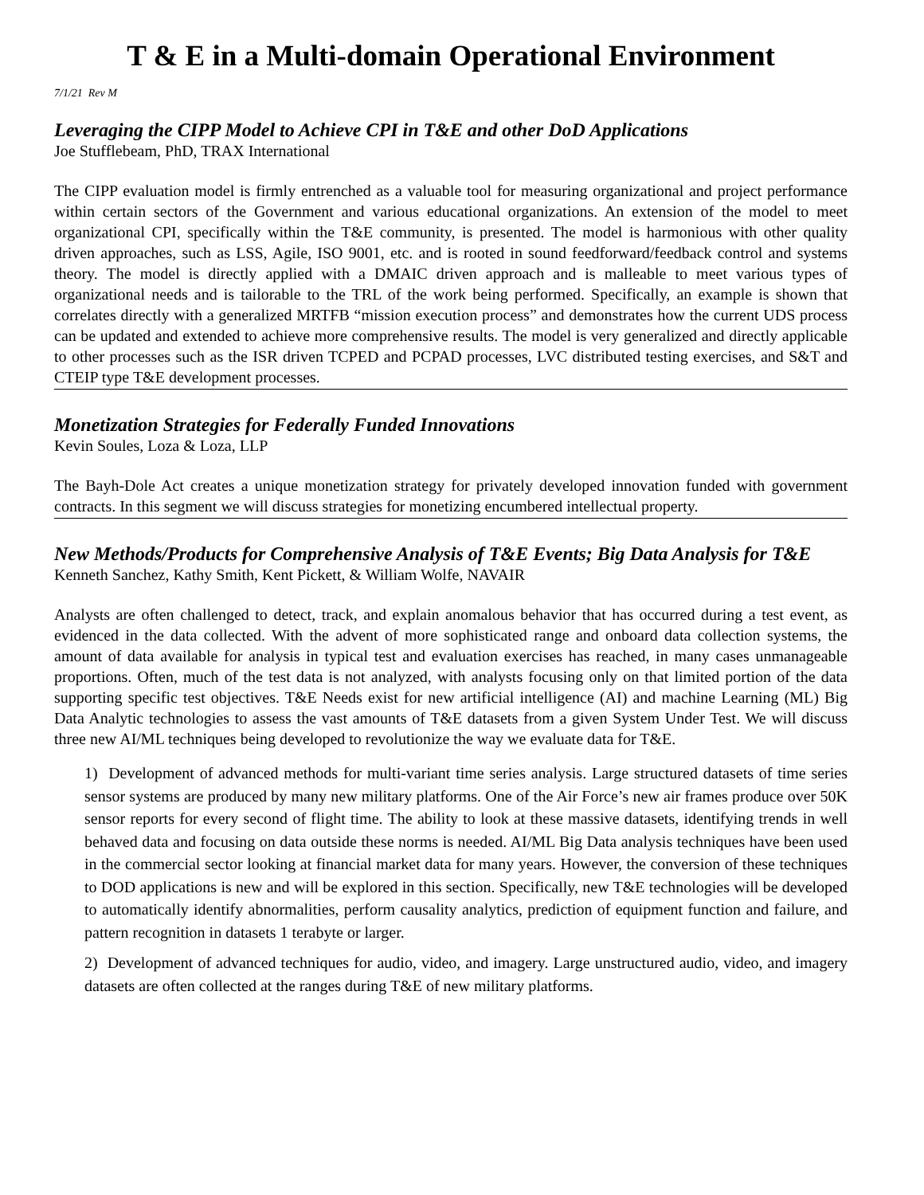T & E in a Multi-domain Operational Environment
7/1/21 Rev M
Leveraging the CIPP Model to Achieve CPI in T&E and other DoD Applications
Joe Stufflebeam, PhD, TRAX International
The CIPP evaluation model is firmly entrenched as a valuable tool for measuring organizational and project performance within certain sectors of the Government and various educational organizations. An extension of the model to meet organizational CPI, specifically within the T&E community, is presented. The model is harmonious with other quality driven approaches, such as LSS, Agile, ISO 9001, etc. and is rooted in sound feedforward/feedback control and systems theory. The model is directly applied with a DMAIC driven approach and is malleable to meet various types of organizational needs and is tailorable to the TRL of the work being performed. Specifically, an example is shown that correlates directly with a generalized MRTFB “mission execution process” and demonstrates how the current UDS process can be updated and extended to achieve more comprehensive results. The model is very generalized and directly applicable to other processes such as the ISR driven TCPED and PCPAD processes, LVC distributed testing exercises, and S&T and CTEIP type T&E development processes.
Monetization Strategies for Federally Funded Innovations
Kevin Soules, Loza & Loza, LLP
The Bayh-Dole Act creates a unique monetization strategy for privately developed innovation funded with government contracts. In this segment we will discuss strategies for monetizing encumbered intellectual property.
New Methods/Products for Comprehensive Analysis of T&E Events; Big Data Analysis for T&E
Kenneth Sanchez, Kathy Smith, Kent Pickett, & William Wolfe, NAVAIR
Analysts are often challenged to detect, track, and explain anomalous behavior that has occurred during a test event, as evidenced in the data collected. With the advent of more sophisticated range and onboard data collection systems, the amount of data available for analysis in typical test and evaluation exercises has reached, in many cases unmanageable proportions. Often, much of the test data is not analyzed, with analysts focusing only on that limited portion of the data supporting specific test objectives. T&E Needs exist for new artificial intelligence (AI) and machine Learning (ML) Big Data Analytic technologies to assess the vast amounts of T&E datasets from a given System Under Test. We will discuss three new AI/ML techniques being developed to revolutionize the way we evaluate data for T&E.
1) Development of advanced methods for multi-variant time series analysis. Large structured datasets of time series sensor systems are produced by many new military platforms. One of the Air Force’s new air frames produce over 50K sensor reports for every second of flight time. The ability to look at these massive datasets, identifying trends in well behaved data and focusing on data outside these norms is needed. AI/ML Big Data analysis techniques have been used in the commercial sector looking at financial market data for many years. However, the conversion of these techniques to DOD applications is new and will be explored in this section. Specifically, new T&E technologies will be developed to automatically identify abnormalities, perform causality analytics, prediction of equipment function and failure, and pattern recognition in datasets 1 terabyte or larger.
2) Development of advanced techniques for audio, video, and imagery. Large unstructured audio, video, and imagery datasets are often collected at the ranges during T&E of new military platforms.